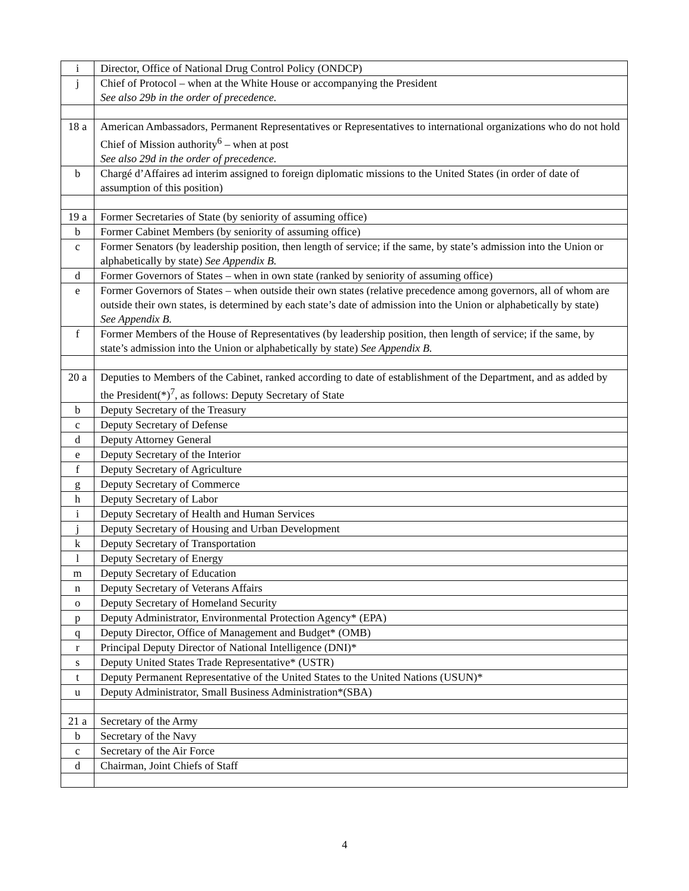| i | Director, Office of National Drug Control Policy (ONDCP) |
| j | Chief of Protocol – when at the White House or accompanying the President See also 29b in the order of precedence. |
| 18 a | American Ambassadors, Permanent Representatives or Representatives to international organizations who do not hold Chief of Mission authority<sup>6</sup> – when at post See also 29d in the order of precedence. |
| b | Chargé d’Affaires ad interim assigned to foreign diplomatic missions to the United States (in order of date of assumption of this position) |
| 19 a | Former Secretaries of State (by seniority of assuming office) |
| b | Former Cabinet Members (by seniority of assuming office) |
| c | Former Senators (by leadership position, then length of service; if the same, by state’s admission into the Union or alphabetically by state) See Appendix B. |
| d | Former Governors of States – when in own state (ranked by seniority of assuming office) |
| e | Former Governors of States – when outside their own states (relative precedence among governors, all of whom are outside their own states, is determined by each state’s date of admission into the Union or alphabetically by state) See Appendix B. |
| f | Former Members of the House of Representatives (by leadership position, then length of service; if the same, by state’s admission into the Union or alphabetically by state) See Appendix B. |
| 20 a | Deputies to Members of the Cabinet, ranked according to date of establishment of the Department, and as added by the President(*)<sup>7</sup>, as follows: Deputy Secretary of State |
| b | Deputy Secretary of the Treasury |
| c | Deputy Secretary of Defense |
| d | Deputy Attorney General |
| e | Deputy Secretary of the Interior |
| f | Deputy Secretary of Agriculture |
| g | Deputy Secretary of Commerce |
| h | Deputy Secretary of Labor |
| i | Deputy Secretary of Health and Human Services |
| j | Deputy Secretary of Housing and Urban Development |
| k | Deputy Secretary of Transportation |
| l | Deputy Secretary of Energy |
| m | Deputy Secretary of Education |
| n | Deputy Secretary of Veterans Affairs |
| o | Deputy Secretary of Homeland Security |
| p | Deputy Administrator, Environmental Protection Agency* (EPA) |
| q | Deputy Director, Office of Management and Budget* (OMB) |
| r | Principal Deputy Director of National Intelligence (DNI)* |
| s | Deputy United States Trade Representative* (USTR) |
| t | Deputy Permanent Representative of the United States to the United Nations (USUN)* |
| u | Deputy Administrator, Small Business Administration*(SBA) |
| 21 a | Secretary of the Army |
| b | Secretary of the Navy |
| c | Secretary of the Air Force |
| d | Chairman, Joint Chiefs of Staff |
4